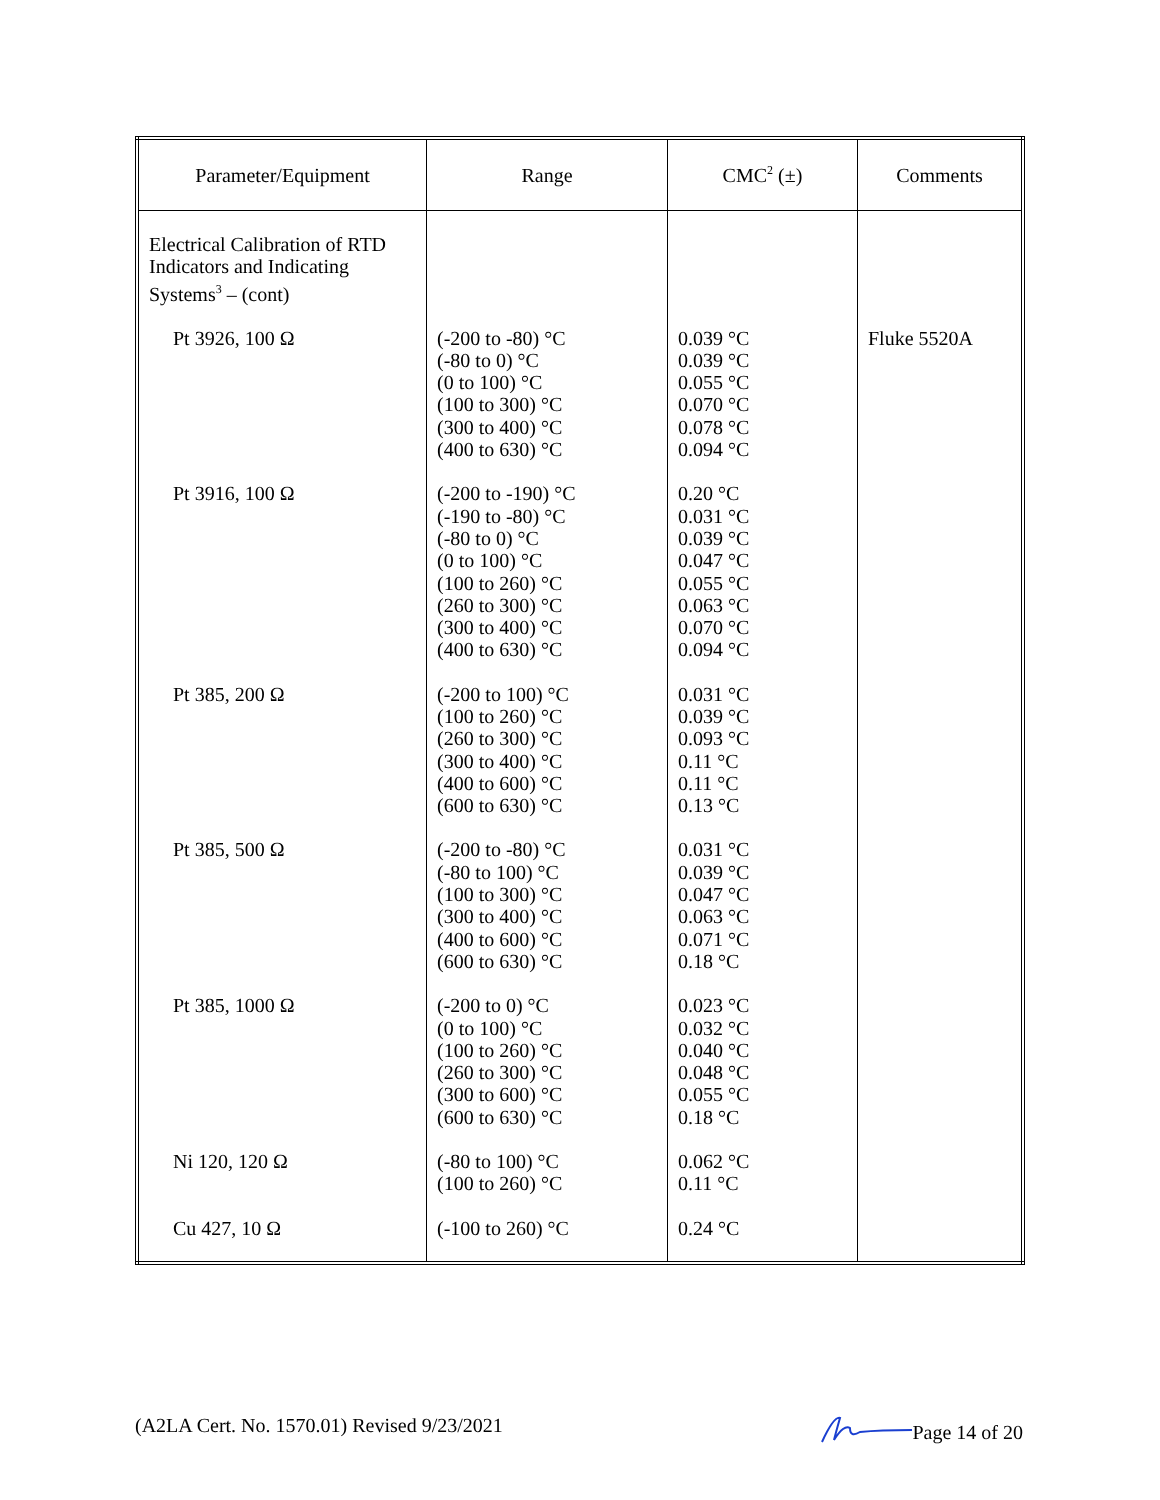| Parameter/Equipment | Range | CMC<sup>2</sup> (±) | Comments |
| --- | --- | --- | --- |
| Electrical Calibration of RTD Indicators and Indicating Systems<sup>3</sup> – (cont) | | | |
| Pt 3926, 100 Ω | (-200 to -80) °C (-80 to 0) °C (0 to 100) °C (100 to 300) °C (300 to 400) °C (400 to 630) °C | 0.039 °C 0.039 °C 0.055 °C 0.070 °C 0.078 °C 0.094 °C | Fluke 5520A |
| Pt 3916, 100 Ω | (-200 to -190) °C (-190 to -80) °C (-80 to 0) °C (0 to 100) °C (100 to 260) °C (260 to 300) °C (300 to 400) °C (400 to 630) °C | 0.20 °C 0.031 °C 0.039 °C 0.047 °C 0.055 °C 0.063 °C 0.070 °C 0.094 °C | |
| Pt 385, 200 Ω | (-200 to 100) °C (100 to 260) °C (260 to 300) °C (300 to 400) °C (400 to 600) °C (600 to 630) °C | 0.031 °C 0.039 °C 0.093 °C 0.11 °C 0.11 °C 0.13 °C | |
| Pt 385, 500 Ω | (-200 to -80) °C (-80 to 100) °C (100 to 300) °C (300 to 400) °C (400 to 600) °C (600 to 630) °C | 0.031 °C 0.039 °C 0.047 °C 0.063 °C 0.071 °C 0.18 °C | |
| Pt 385, 1000 Ω | (-200 to 0) °C (0 to 100) °C (100 to 260) °C (260 to 300) °C (300 to 600) °C (600 to 630) °C | 0.023 °C 0.032 °C 0.040 °C 0.048 °C 0.055 °C 0.18 °C | |
| Ni 120, 120 Ω | (-80 to 100) °C (100 to 260) °C | 0.062 °C 0.11 °C | |
| Cu 427, 10 Ω | (-100 to 260) °C | 0.24 °C | |
(A2LA Cert. No. 1570.01) Revised 9/23/2021 Page 14 of 20